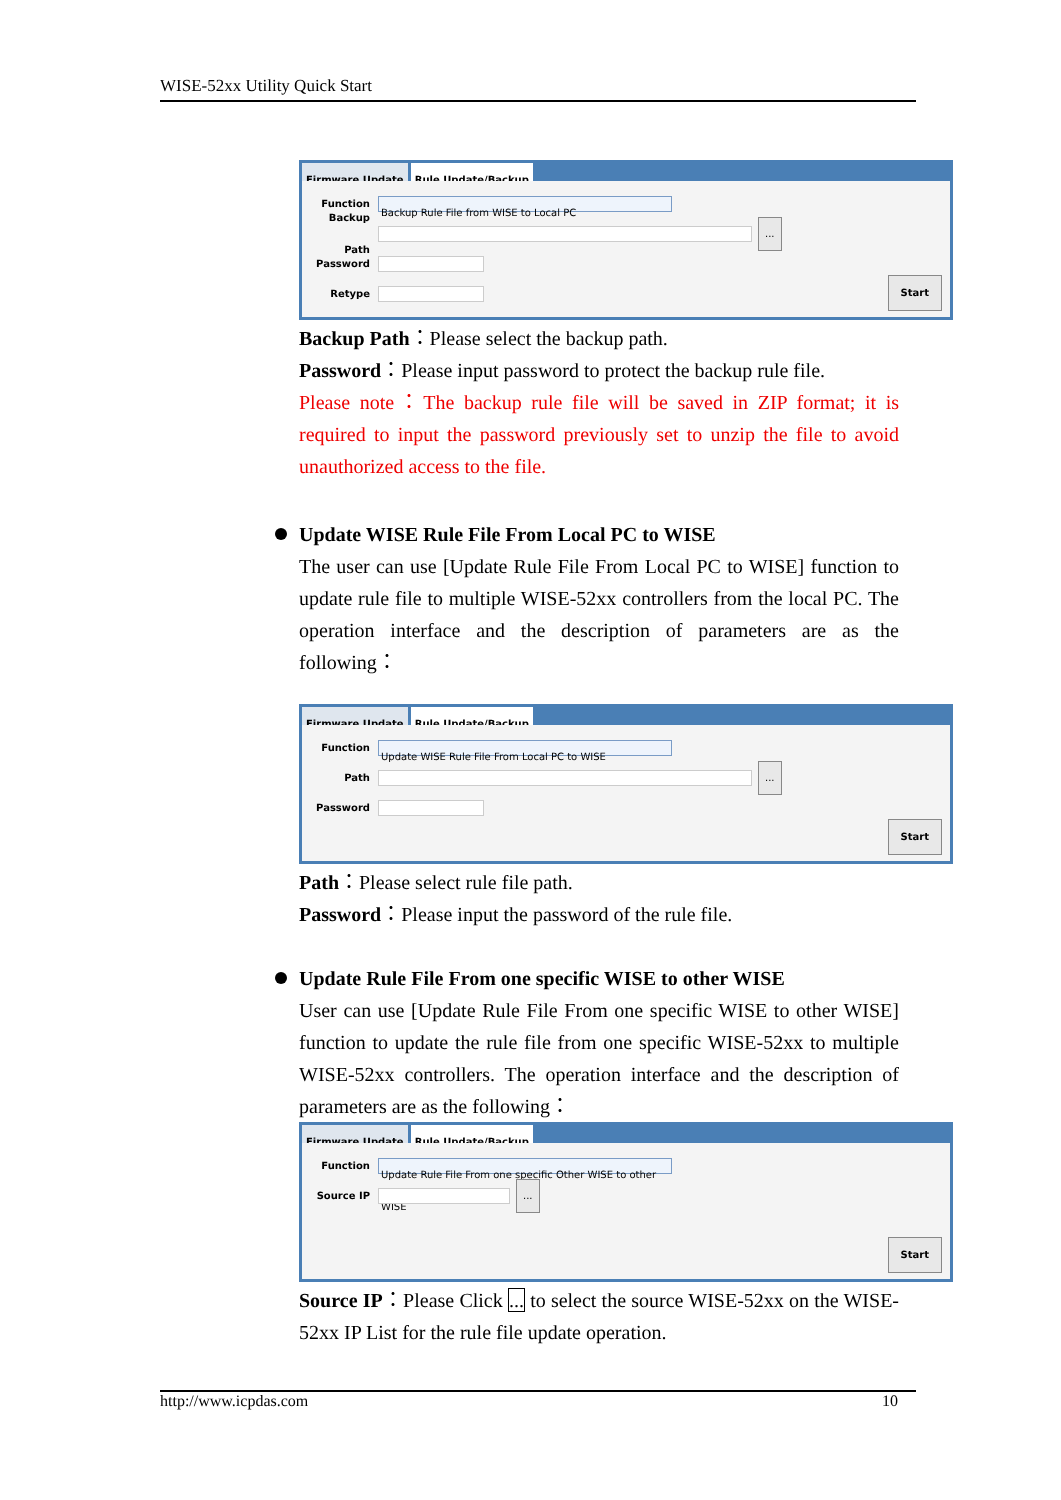WISE-52xx Utility Quick Start
Firmware Update Rule Update/Backup
Function Backup Rule File from WISE to Local PC
Backup Path ...
Password
Retype
Start
Backup Path：Please select the backup path.
Password：Please input password to protect the backup rule file.
Please note：The backup rule file will be saved in ZIP format; it is required to input the password previously set to unzip the file to avoid unauthorized access to the file.
Update WISE Rule File From Local PC to WISE
The user can use [Update Rule File From Local PC to WISE] function to update rule file to multiple WISE-52xx controllers from the local PC. The operation interface and the description of parameters are as the following：
Firmware Update Rule Update/Backup
Function Update WISE Rule File From Local PC to WISE
Path ...
Password
Start
Path：Please select rule file path.
Password：Please input the password of the rule file.
Update Rule File From one specific WISE to other WISE
User can use [Update Rule File From one specific WISE to other WISE] function to update the rule file from one specific WISE-52xx to multiple WISE-52xx controllers. The operation interface and the description of parameters are as the following：
Firmware Update Rule Update/Backup
Function Update Rule File From one specific Other WISE to other WISE
Source IP ...
Start
Source IP：Please Click ... to select the source WISE-52xx on the WISE-52xx IP List for the rule file update operation.
http://www.icpdas.com 10